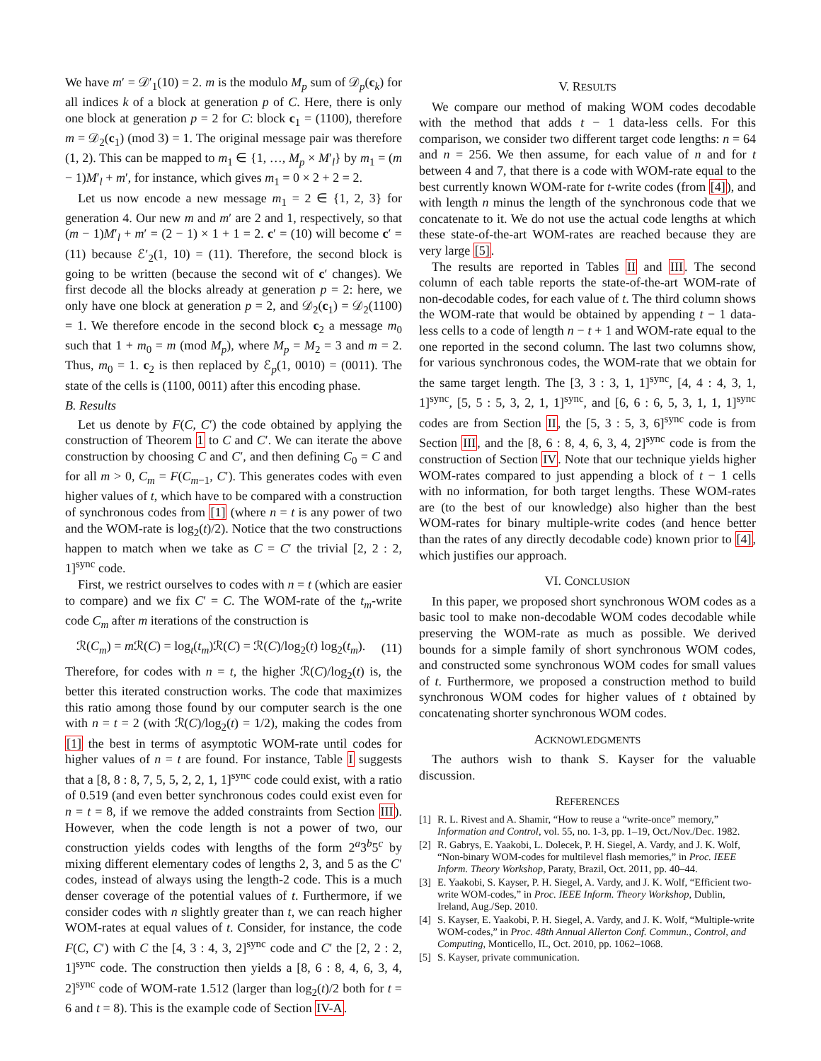We have m′ = 𝒟′<sub>1</sub>(10) = 2. m is the modulo M<sub>p</sub> sum of 𝒟<sub>p</sub>(c<sub>k</sub>) for all indices k of a block at generation p of C. Here, there is only one block at generation p = 2 for C: block c<sub>1</sub> = (1100), therefore m = 𝒟<sub>2</sub>(c<sub>1</sub>) (mod 3) = 1. The original message pair was therefore (1, 2). This can be mapped to m<sub>1</sub> ∈ {1, …, M<sub>p</sub> × M′<sub>l</sub>} by m<sub>1</sub> = (m − 1)M′<sub>l</sub> + m′, for instance, which gives m<sub>1</sub> = 0 × 2 + 2 = 2.
Let us now encode a new message m<sub>1</sub> = 2 ∈ {1, 2, 3} for generation 4. Our new m and m′ are 2 and 1, respectively, so that (m − 1)M′<sub>l</sub> + m′ = (2 − 1) × 1 + 1 = 2. c′ = (10) will become c′ = (11) because ℰ′<sub>2</sub>(1, 10) = (11). Therefore, the second block is going to be written (because the second wit of c′ changes). We first decode all the blocks already at generation p = 2: here, we only have one block at generation p = 2, and 𝒟<sub>2</sub>(c<sub>1</sub>) = 𝒟<sub>2</sub>(1100) = 1. We therefore encode in the second block c<sub>2</sub> a message m<sub>0</sub> such that 1 + m<sub>0</sub> = m (mod M<sub>p</sub>), where M<sub>p</sub> = M<sub>2</sub> = 3 and m = 2. Thus, m<sub>0</sub> = 1. c<sub>2</sub> is then replaced by ℰ<sub>p</sub>(1, 0010) = (0011). The state of the cells is (1100, 0011) after this encoding phase.
B. Results
Let us denote by F(C, C′) the code obtained by applying the construction of Theorem 1 to C and C′. We can iterate the above construction by choosing C and C′, and then defining C<sub>0</sub> = C and for all m > 0, C<sub>m</sub> = F(C<sub>m−1</sub>, C′). This generates codes with even higher values of t, which have to be compared with a construction of synchronous codes from [1] (where n = t is any power of two and the WOM-rate is log<sub>2</sub>(t)/2). Notice that the two constructions happen to match when we take as C = C′ the trivial [2, 2 : 2, 1]<sup>sync</sup> code.
First, we restrict ourselves to codes with n = t (which are easier to compare) and we fix C′ = C. The WOM-rate of the t<sub>m</sub>-write code C<sub>m</sub> after m iterations of the construction is
ℛ(C<sub>m</sub>) = m ℛ(C) = log<sub>t</sub>(t<sub>m</sub>)ℛ(C) = ℛ(C)/log<sub>2</sub>(t) log<sub>2</sub>(t<sub>m</sub>). (11)
Therefore, for codes with n = t, the higher ℛ(C)/log<sub>2</sub>(t) is, the better this iterated construction works. The code that maximizes this ratio among those found by our computer search is the one with n = t = 2 (with ℛ(C)/log<sub>2</sub>(t) = 1/2), making the codes from [1] the best in terms of asymptotic WOM-rate until codes for higher values of n = t are found. For instance, Table I suggests that a [8, 8 : 8, 7, 5, 5, 2, 2, 1, 1]<sup>sync</sup> code could exist, with a ratio of 0.519 (and even better synchronous codes could exist even for n = t = 8, if we remove the added constraints from Section III). However, when the code length is not a power of two, our construction yields codes with lengths of the form 2<sup>a</sup>3<sup>b</sup>5<sup>c</sup> by mixing different elementary codes of lengths 2, 3, and 5 as the C′ codes, instead of always using the length-2 code. This is a much denser coverage of the potential values of t. Furthermore, if we consider codes with n slightly greater than t, we can reach higher WOM-rates at equal values of t. Consider, for instance, the code F(C, C′) with C the [4, 3 : 4, 3, 2]<sup>sync</sup> code and C′ the [2, 2 : 2, 1]<sup>sync</sup> code. The construction then yields a [8, 6 : 8, 4, 6, 3, 4, 2]<sup>sync</sup> code of WOM-rate 1.512 (larger than log<sub>2</sub>(t)/2 both for t = 6 and t = 8). This is the example code of Section IV-A.
V. RESULTS
We compare our method of making WOM codes decodable with the method that adds t − 1 data-less cells. For this comparison, we consider two different target code lengths: n = 64 and n = 256. We then assume, for each value of n and for t between 4 and 7, that there is a code with WOM-rate equal to the best currently known WOM-rate for t-write codes (from [4]), and with length n minus the length of the synchronous code that we concatenate to it. We do not use the actual code lengths at which these state-of-the-art WOM-rates are reached because they are very large [5].
The results are reported in Tables II and III. The second column of each table reports the state-of-the-art WOM-rate of non-decodable codes, for each value of t. The third column shows the WOM-rate that would be obtained by appending t − 1 data-less cells to a code of length n − t + 1 and WOM-rate equal to the one reported in the second column. The last two columns show, for various synchronous codes, the WOM-rate that we obtain for the same target length. The [3, 3 : 3, 1, 1]<sup>sync</sup>, [4, 4 : 4, 3, 1, 1]<sup>sync</sup>, [5, 5 : 5, 3, 2, 1, 1]<sup>sync</sup>, and [6, 6 : 6, 5, 3, 1, 1, 1]<sup>sync</sup> codes are from Section II, the [5, 3 : 5, 3, 6]<sup>sync</sup> code is from Section III, and the [8, 6 : 8, 4, 6, 3, 4, 2]<sup>sync</sup> code is from the construction of Section IV. Note that our technique yields higher WOM-rates compared to just appending a block of t − 1 cells with no information, for both target lengths. These WOM-rates are (to the best of our knowledge) also higher than the best WOM-rates for binary multiple-write codes (and hence better than the rates of any directly decodable code) known prior to [4], which justifies our approach.
VI. CONCLUSION
In this paper, we proposed short synchronous WOM codes as a basic tool to make non-decodable WOM codes decodable while preserving the WOM-rate as much as possible. We derived bounds for a simple family of short synchronous WOM codes, and constructed some synchronous WOM codes for small values of t. Furthermore, we proposed a construction method to build synchronous WOM codes for higher values of t obtained by concatenating shorter synchronous WOM codes.
ACKNOWLEDGMENTS
The authors wish to thank S. Kayser for the valuable discussion.
REFERENCES
[1] R. L. Rivest and A. Shamir, “How to reuse a “write-once” memory,” Information and Control, vol. 55, no. 1-3, pp. 1–19, Oct./Nov./Dec. 1982.
[2] R. Gabrys, E. Yaakobi, L. Dolecek, P. H. Siegel, A. Vardy, and J. K. Wolf, “Non-binary WOM-codes for multilevel flash memories,” in Proc. IEEE Inform. Theory Workshop, Paraty, Brazil, Oct. 2011, pp. 40–44.
[3] E. Yaakobi, S. Kayser, P. H. Siegel, A. Vardy, and J. K. Wolf, “Efficient two-write WOM-codes,” in Proc. IEEE Inform. Theory Workshop, Dublin, Ireland, Aug./Sep. 2010.
[4] S. Kayser, E. Yaakobi, P. H. Siegel, A. Vardy, and J. K. Wolf, “Multiple-write WOM-codes,” in Proc. 48th Annual Allerton Conf. Commun., Control, and Computing, Monticello, IL, Oct. 2010, pp. 1062–1068.
[5] S. Kayser, private communication.